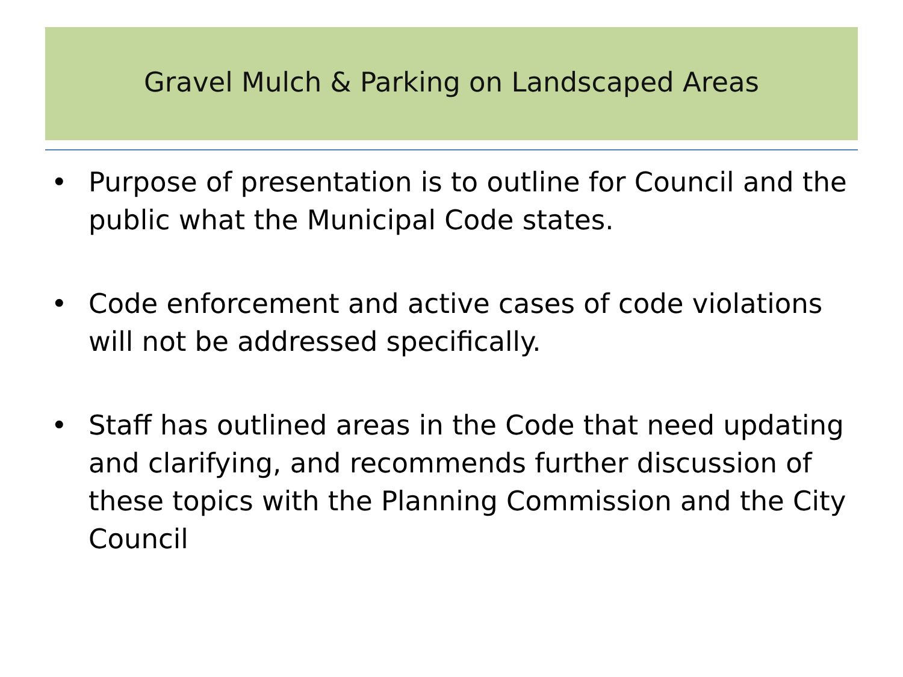Gravel Mulch & Parking on Landscaped Areas
• Purpose of presentation is to outline for Council and the public what the Municipal Code states.
• Code enforcement and active cases of code violations will not be addressed specifically.
• Staff has outlined areas in the Code that need updating and clarifying, and recommends further discussion of these topics with the Planning Commission and the City Council